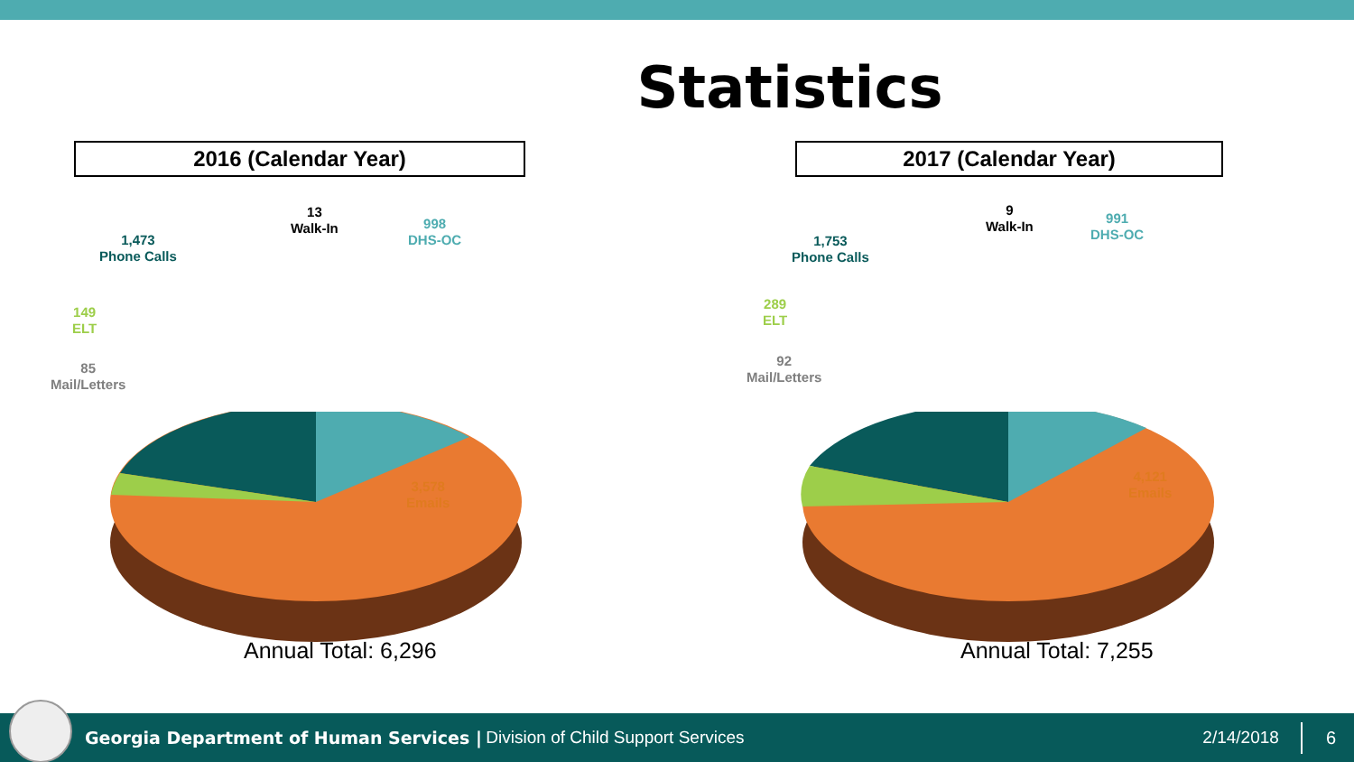Statistics
2016 (Calendar Year)
13
Walk-In
998
DHS-OC
1,473
Phone Calls
149
ELT
85
Mail/Letters
3,578
Emails
Annual Total: 6,296
2017 (Calendar Year)
9
Walk-In
991
DHS-OC
1,753
Phone Calls
289
ELT
92
Mail/Letters
4,121
Emails
Annual Total: 7,255
Georgia Department of Human Services | Division of Child Support Services 2/14/2018 6